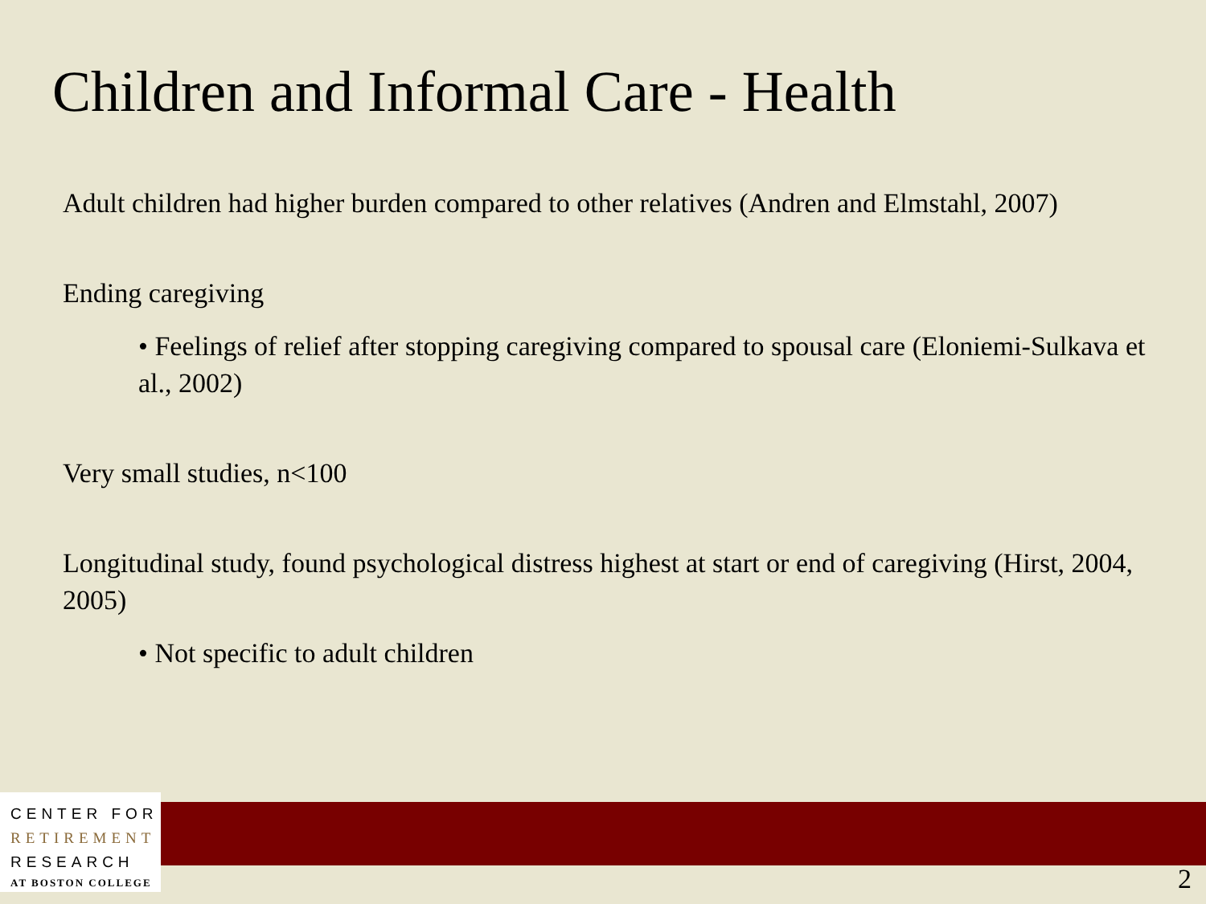Children and Informal Care - Health
Adult children had higher burden compared to other relatives (Andren and Elmstahl, 2007)
Ending caregiving
• Feelings of relief after stopping caregiving compared to spousal care (Eloniemi-Sulkava et al., 2002)
Very small studies, n<100
Longitudinal study, found psychological distress highest at start or end of caregiving (Hirst, 2004, 2005)
• Not specific to adult children
CENTER FOR
RETIREMENT
RESEARCH
AT BOSTON COLLEGE
2